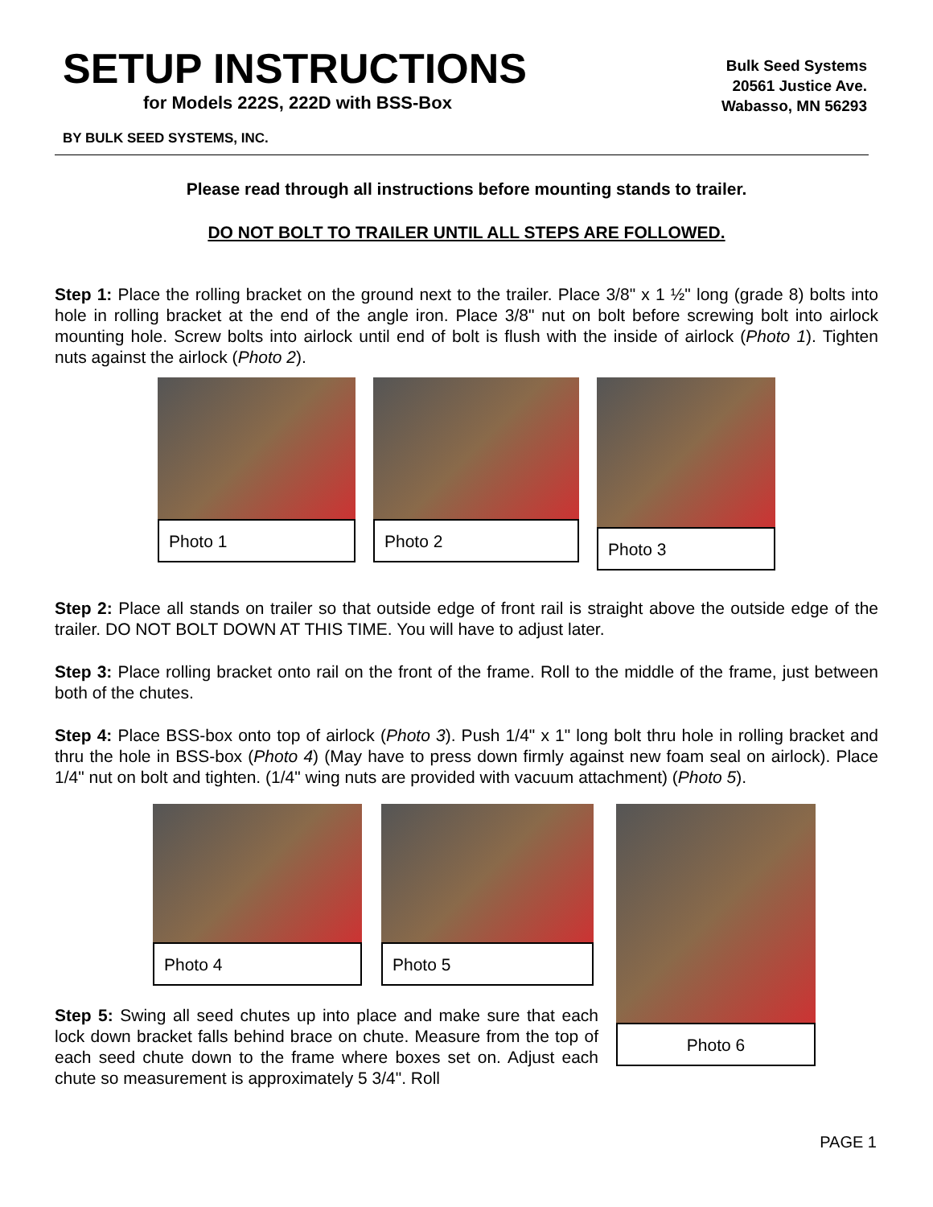SETUP INSTRUCTIONS
for Models 222S, 222D with BSS-Box
Bulk Seed Systems
20561 Justice Ave.
Wabasso, MN 56293
BY BULK SEED SYSTEMS, INC.
Please read through all instructions before mounting stands to trailer.
DO NOT BOLT TO TRAILER UNTIL ALL STEPS ARE FOLLOWED.
Step 1: Place the rolling bracket on the ground next to the trailer. Place 3/8" x 1 ½" long (grade 8) bolts into hole in rolling bracket at the end of the angle iron. Place 3/8" nut on bolt before screwing bolt into airlock mounting hole. Screw bolts into airlock until end of bolt is flush with the inside of airlock (Photo 1). Tighten nuts against the airlock (Photo 2).
Photo 1 Photo 2 Photo 3
Step 2: Place all stands on trailer so that outside edge of front rail is straight above the outside edge of the trailer. DO NOT BOLT DOWN AT THIS TIME. You will have to adjust later.
Step 3: Place rolling bracket onto rail on the front of the frame. Roll to the middle of the frame, just between both of the chutes.
Step 4: Place BSS-box onto top of airlock (Photo 3). Push 1/4" x 1" long bolt thru hole in rolling bracket and thru the hole in BSS-box (Photo 4) (May have to press down firmly against new foam seal on airlock). Place 1/4" nut on bolt and tighten. (1/4" wing nuts are provided with vacuum attachment) (Photo 5).
Photo 4 Photo 5
Step 5: Swing all seed chutes up into place and make sure that each lock down bracket falls behind brace on chute. Measure from the top of each seed chute down to the frame where boxes set on. Adjust each chute so measurement is approximately 5 3/4". Roll
Photo 6
PAGE 1